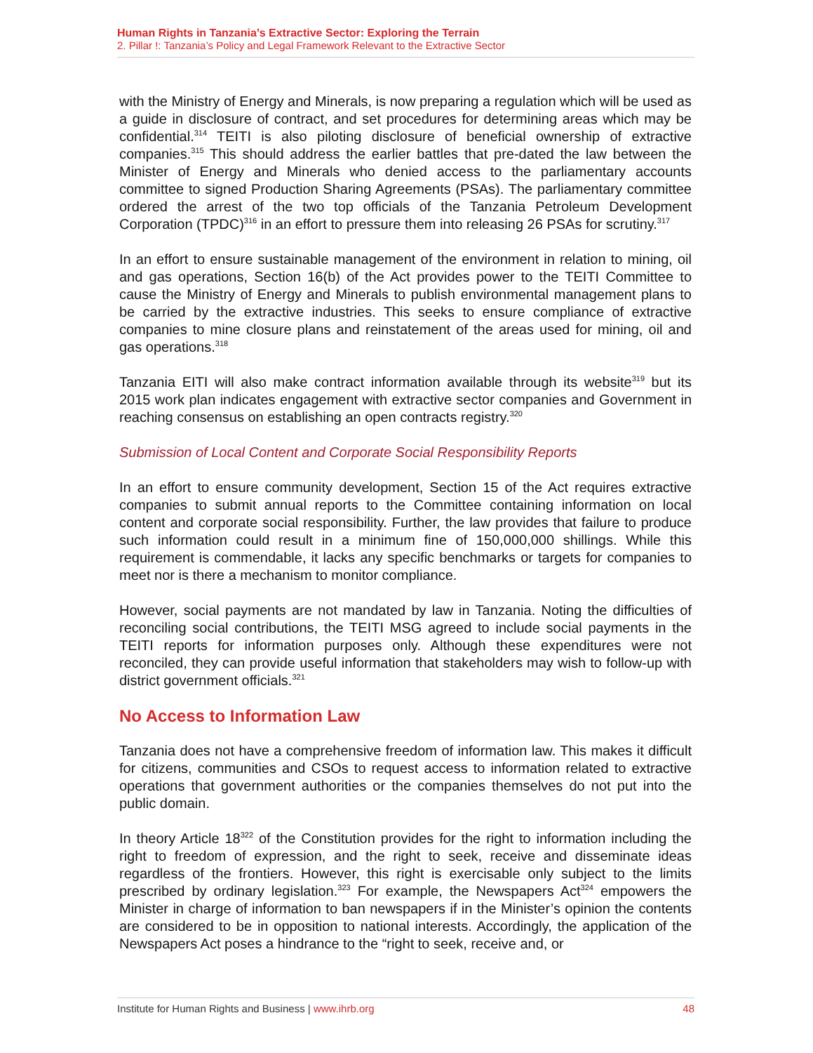Human Rights in Tanzania’s Extractive Sector: Exploring the Terrain
2. Pillar !: Tanzania’s Policy and Legal Framework Relevant to the Extractive Sector
with the Ministry of Energy and Minerals, is now preparing a regulation which will be used as a guide in disclosure of contract, and set procedures for determining areas which may be confidential.<sup>314</sup> TEITI is also piloting disclosure of beneficial ownership of extractive companies.<sup>315</sup> This should address the earlier battles that pre-dated the law between the Minister of Energy and Minerals who denied access to the parliamentary accounts committee to signed Production Sharing Agreements (PSAs). The parliamentary committee ordered the arrest of the two top officials of the Tanzania Petroleum Development Corporation (TPDC)<sup>316</sup> in an effort to pressure them into releasing 26 PSAs for scrutiny.<sup>317</sup>
In an effort to ensure sustainable management of the environment in relation to mining, oil and gas operations, Section 16(b) of the Act provides power to the TEITI Committee to cause the Ministry of Energy and Minerals to publish environmental management plans to be carried by the extractive industries. This seeks to ensure compliance of extractive companies to mine closure plans and reinstatement of the areas used for mining, oil and gas operations.<sup>318</sup>
Tanzania EITI will also make contract information available through its website<sup>319</sup> but its 2015 work plan indicates engagement with extractive sector companies and Government in reaching consensus on establishing an open contracts registry.<sup>320</sup>
Submission of Local Content and Corporate Social Responsibility Reports
In an effort to ensure community development, Section 15 of the Act requires extractive companies to submit annual reports to the Committee containing information on local content and corporate social responsibility. Further, the law provides that failure to produce such information could result in a minimum fine of 150,000,000 shillings. While this requirement is commendable, it lacks any specific benchmarks or targets for companies to meet nor is there a mechanism to monitor compliance.
However, social payments are not mandated by law in Tanzania. Noting the difficulties of reconciling social contributions, the TEITI MSG agreed to include social payments in the TEITI reports for information purposes only. Although these expenditures were not reconciled, they can provide useful information that stakeholders may wish to follow-up with district government officials.<sup>321</sup>
No Access to Information Law
Tanzania does not have a comprehensive freedom of information law. This makes it difficult for citizens, communities and CSOs to request access to information related to extractive operations that government authorities or the companies themselves do not put into the public domain.
In theory Article 18<sup>322</sup> of the Constitution provides for the right to information including the right to freedom of expression, and the right to seek, receive and disseminate ideas regardless of the frontiers. However, this right is exercisable only subject to the limits prescribed by ordinary legislation.<sup>323</sup> For example, the Newspapers Act<sup>324</sup> empowers the Minister in charge of information to ban newspapers if in the Minister’s opinion the contents are considered to be in opposition to national interests. Accordingly, the application of the Newspapers Act poses a hindrance to the “right to seek, receive and, or
Institute for Human Rights and Business | www.ihrb.org 48